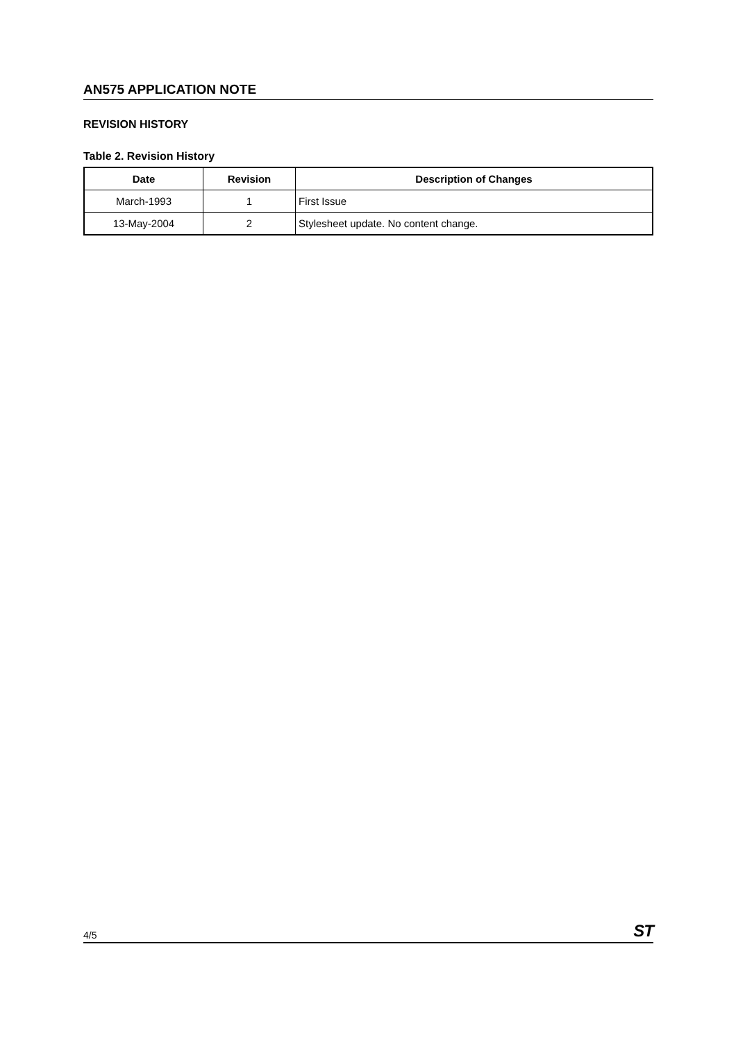AN575 APPLICATION NOTE
REVISION HISTORY
Table 2. Revision History
| Date | Revision | Description of Changes |
| --- | --- | --- |
| March-1993 | 1 | First Issue |
| 13-May-2004 | 2 | Stylesheet update. No content change. |
4/5 ST